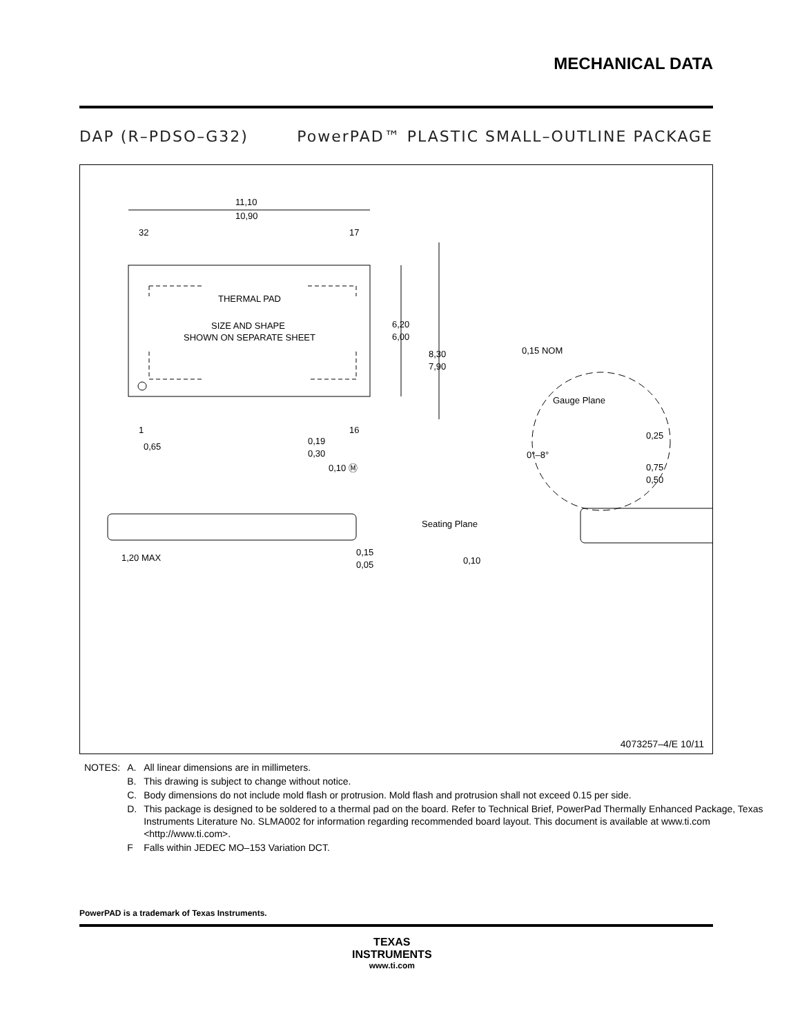MECHANICAL DATA
DAP (R–PDSO–G32) PowerPAD™ PLASTIC SMALL–OUTLINE PACKAGE
THERMAL PAD
SIZE AND SHAPE
SHOWN ON SEPARATE SHEET
11,10
10,90
32
17
1
16
6,20
6,00
8,30
7,90
0,65
0,19
0,30
0,10 Ⓜ
1,20 MAX
0,15
0,05
0,15 NOM
Gauge Plane
0°–8°
0,25
0,75
0,50
Seating Plane
0,10
4073257–4/E 10/11
| NOTES: | A. | All linear dimensions are in millimeters. |
| | B. | This drawing is subject to change without notice. |
| | C. | Body dimensions do not include mold flash or protrusion. Mold flash and protrusion shall not exceed 0.15 per side. |
| | D. | This package is designed to be soldered to a thermal pad on the board. Refer to Technical Brief, PowerPad Thermally Enhanced Package, Texas Instruments Literature No. SLMA002 for information regarding recommended board layout. This document is available at www.ti.com <http://www.ti.com>. |
| | F | Falls within JEDEC MO–153 Variation DCT. |
PowerPAD is a trademark of Texas Instruments.
TEXAS
INSTRUMENTS
www.ti.com